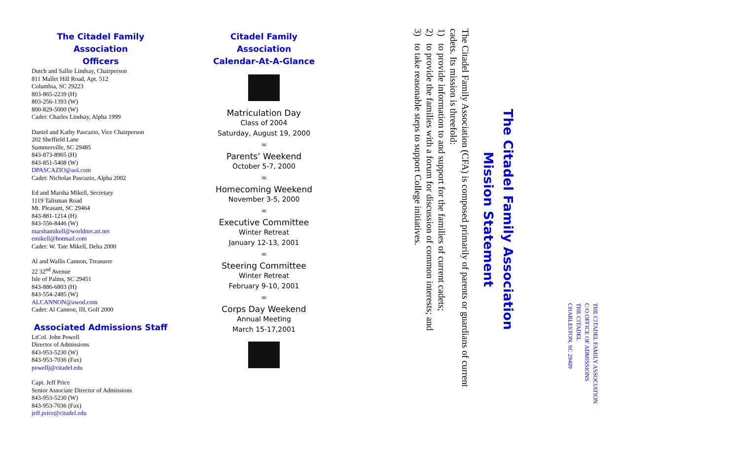The Citadel Family Association
Officers
Dutch and Sallie Lindsay, Chairperson
811 Mallet Hill Road, Apt. 512
Columbia, SC 29223
803-865-2239 (H)
803-256-1393 (W)
800-829-5000 (W)
Cadet: Charles Lindsay, Alpha 1999
Daniel and Kathy Pascazio, Vice Chairperson
202 Sheffield Lane
Summerville, SC 29485
843-873-8965 (H)
843-851-5408 (W)
DPASCAZIO@aol.com
Cadet: Nicholas Pascazio, Alpha 2002
Ed and Marsha Mikell, Secretary
1119 Talisman Road
Mt. Pleasant, SC 29464
843-881-1214 (H)
843-556-8446 (W)
marshamikell@worldnet.att.net
emikell@hotmail.com
Cadet: W. Tate Mikell, Delta 2000
Al and Wallis Cannon, Treasurer
22 32<sup>nd</sup> Avenue
Isle of Palms, SC 29451
843-886-6803 (H)
843-554-2485 (W)
ALCANNON@awod.com
Cadet: Al Cannon, III, Golf 2000
Associated Admissions Staff
LtCol. John Powell
Director of Admissions
843-953-5230 (W)
843-953-7036 (Fax)
powellj@citadel.edu
Capt. Jeff Price
Senior Associate Director of Admissions
843-953-5230 (W)
843-953-7036 (Fax)
jeff.price@citadel.edu
Citadel Family Association
Calendar-At-A-Glance
Matriculation Day
Class of 2004
Saturday, August 19, 2000
∞
Parents’ Weekend
October 5-7, 2000
∞
Homecoming Weekend
November 3-5, 2000
∞
Executive Committee
Winter Retreat
January 12-13, 2001
∞
Steering Committee
Winter Retreat
February 9-10, 2001
∞
Corps Day Weekend
Annual Meeting
March 15-17,2001
The Citadel Family Association
Mission Statement
The Citadel Family Association (CFA) is composed primarily of parents or guardians of current cadets. Its mission is threefold:
1) to provide information to and support for the families of current cadets;
2) to provide the families with a forum for discussion of common interests; and
3) to take reasonable steps to support College initiatives.
THE CITADEL FAMILY ASSOCIATION
C/O OFFICE OF ADMISSIONS
THE CITADEL
CHARLESTON, SC 29409